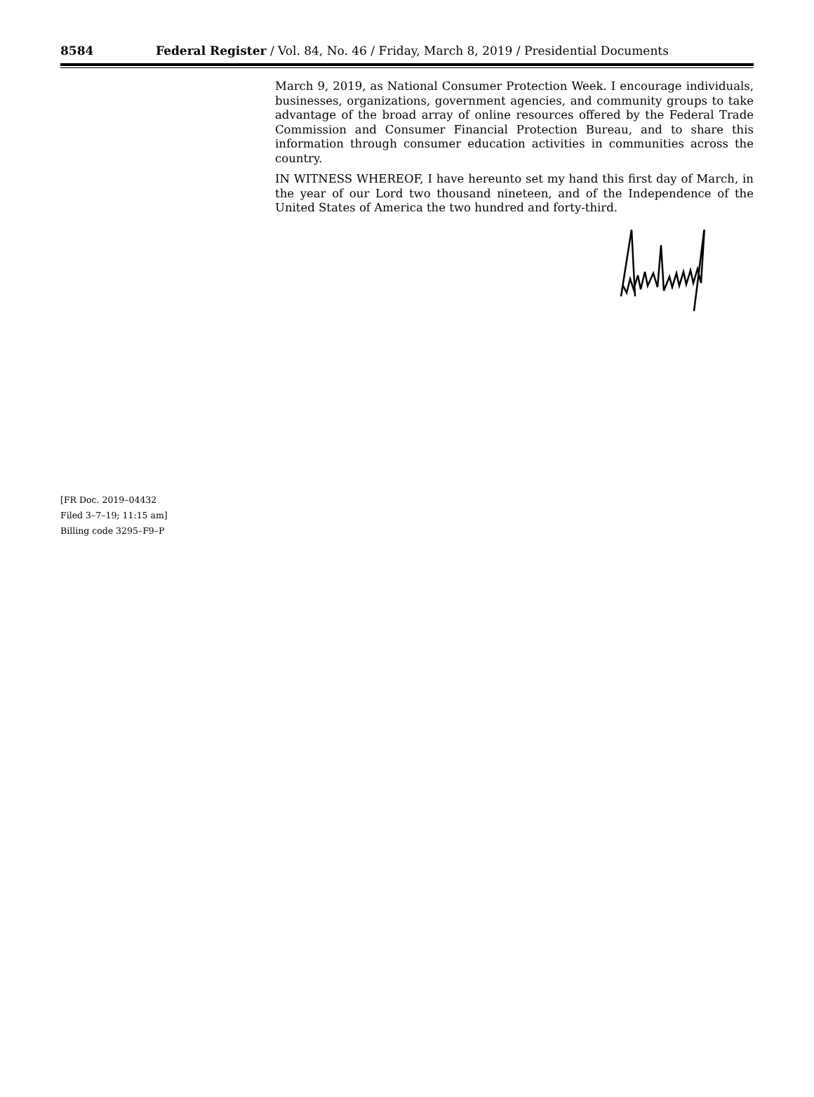8584 Federal Register / Vol. 84, No. 46 / Friday, March 8, 2019 / Presidential Documents
March 9, 2019, as National Consumer Protection Week. I encourage individuals, businesses, organizations, government agencies, and community groups to take advantage of the broad array of online resources offered by the Federal Trade Commission and Consumer Financial Protection Bureau, and to share this information through consumer education activities in communities across the country.
IN WITNESS WHEREOF, I have hereunto set my hand this first day of March, in the year of our Lord two thousand nineteen, and of the Independence of the United States of America the two hundred and forty-third.
[FR Doc. 2019–04432
Filed 3–7–19; 11:15 am]
Billing code 3295–F9–P